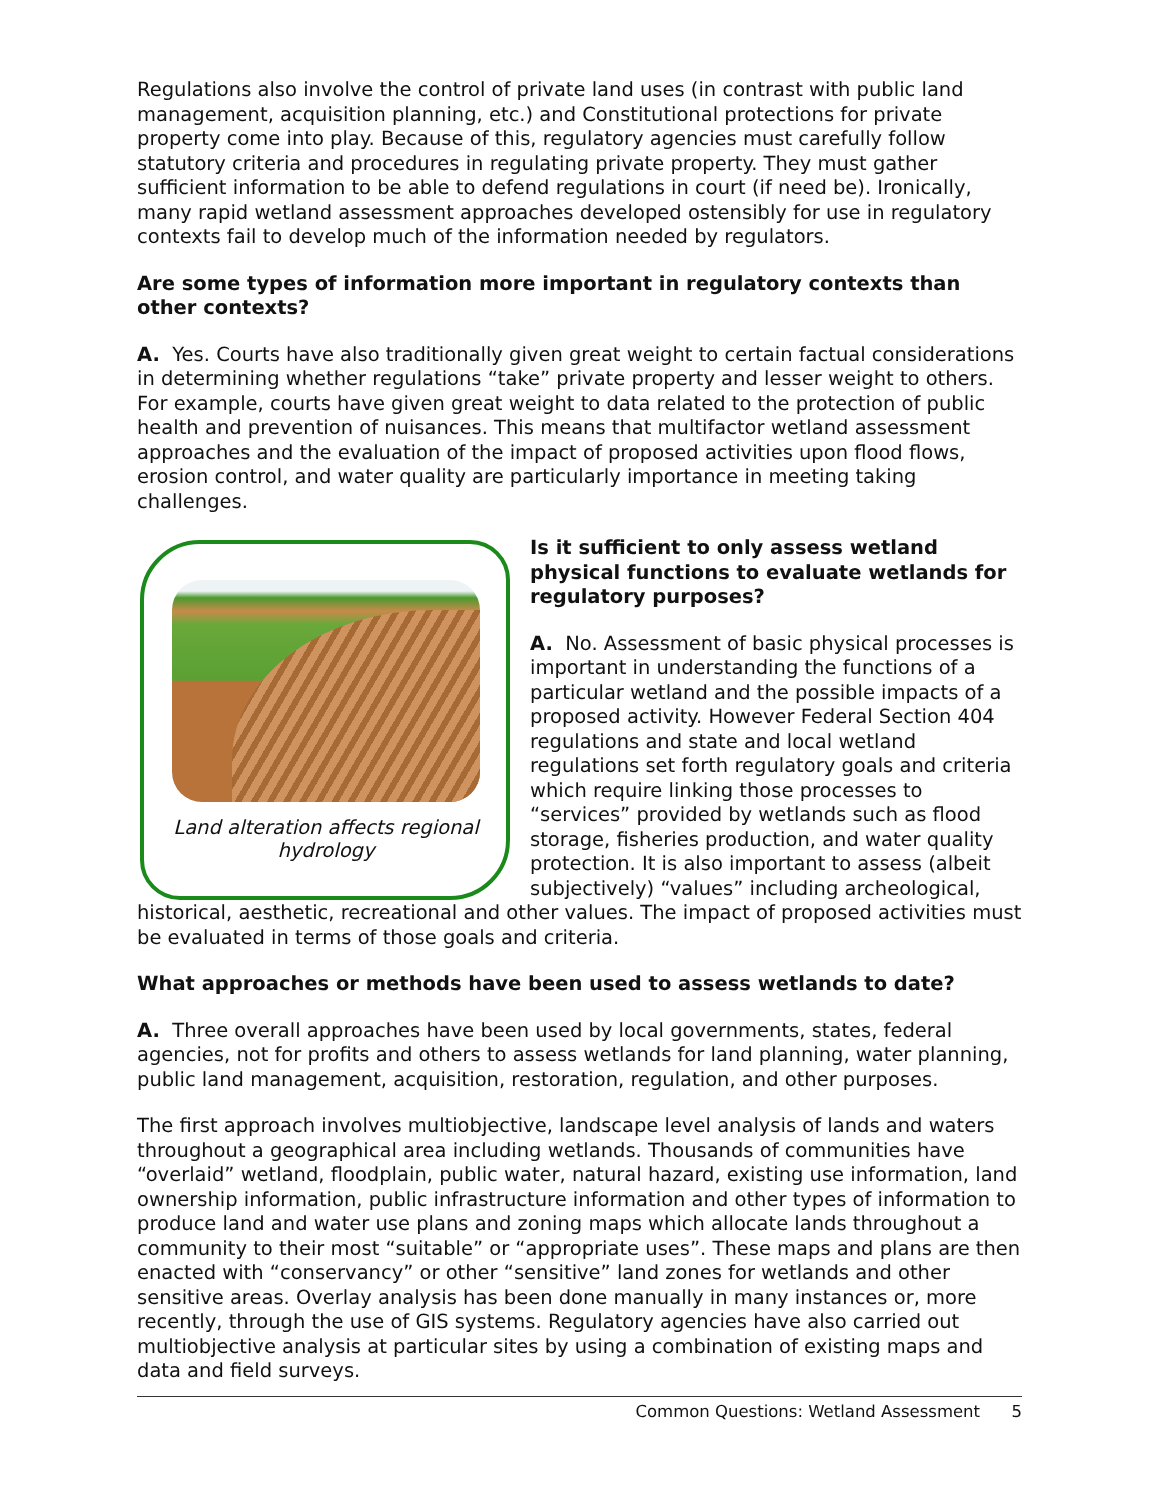Regulations also involve the control of private land uses (in contrast with public land management, acquisition planning, etc.) and Constitutional protections for private property come into play. Because of this, regulatory agencies must carefully follow statutory criteria and procedures in regulating private property. They must gather sufficient information to be able to defend regulations in court (if need be). Ironically, many rapid wetland assessment approaches developed ostensibly for use in regulatory contexts fail to develop much of the information needed by regulators.
Are some types of information more important in regulatory contexts than other contexts?
A. Yes. Courts have also traditionally given great weight to certain factual considerations in determining whether regulations “take” private property and lesser weight to others. For example, courts have given great weight to data related to the protection of public health and prevention of nuisances. This means that multifactor wetland assessment approaches and the evaluation of the impact of proposed activities upon flood flows, erosion control, and water quality are particularly importance in meeting taking challenges.
Land alteration affects regional hydrology
Is it sufficient to only assess wetland physical functions to evaluate wetlands for regulatory purposes?
A. No. Assessment of basic physical processes is important in understanding the functions of a particular wetland and the possible impacts of a proposed activity. However Federal Section 404 regulations and state and local wetland regulations set forth regulatory goals and criteria which require linking those processes to “services” provided by wetlands such as flood storage, fisheries production, and water quality protection. It is also important to assess (albeit subjectively) “values” including archeological, historical, aesthetic, recreational and other values. The impact of proposed activities must be evaluated in terms of those goals and criteria.
What approaches or methods have been used to assess wetlands to date?
A. Three overall approaches have been used by local governments, states, federal agencies, not for profits and others to assess wetlands for land planning, water planning, public land management, acquisition, restoration, regulation, and other purposes.
The first approach involves multiobjective, landscape level analysis of lands and waters throughout a geographical area including wetlands. Thousands of communities have “overlaid” wetland, floodplain, public water, natural hazard, existing use information, land ownership information, public infrastructure information and other types of information to produce land and water use plans and zoning maps which allocate lands throughout a community to their most “suitable” or “appropriate uses”. These maps and plans are then enacted with “conservancy” or other “sensitive” land zones for wetlands and other sensitive areas. Overlay analysis has been done manually in many instances or, more recently, through the use of GIS systems. Regulatory agencies have also carried out multiobjective analysis at particular sites by using a combination of existing maps and data and field surveys.
Common Questions: Wetland Assessment 5